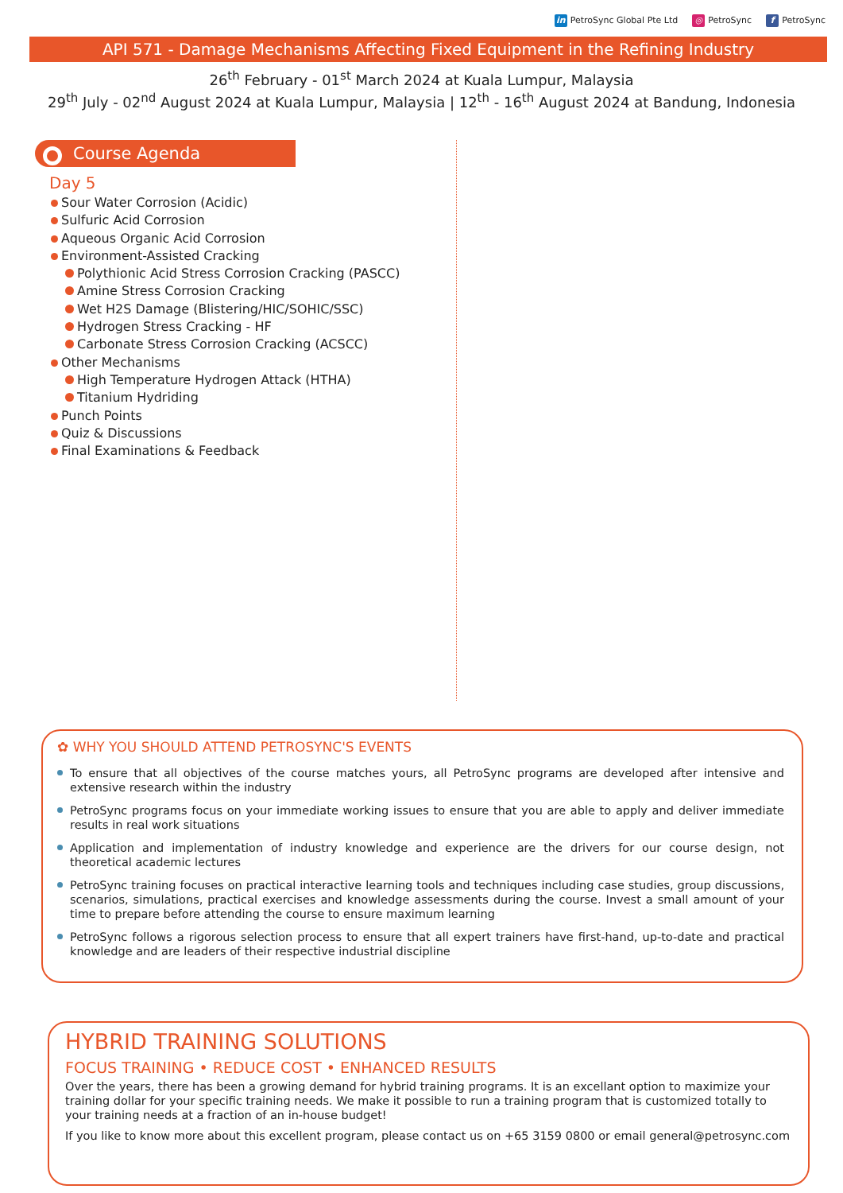in PetroSync Global Pte Ltd ◎ PetroSync f PetroSync
API 571 - Damage Mechanisms Affecting Fixed Equipment in the Refining Industry
26<sup>th</sup> February - 01<sup>st</sup> March 2024 at Kuala Lumpur, Malaysia
29<sup>th</sup> July - 02<sup>nd</sup> August 2024 at Kuala Lumpur, Malaysia | 12<sup>th</sup> - 16<sup>th</sup> August 2024 at Bandung, Indonesia
Course Agenda
Day 5
Sour Water Corrosion (Acidic)
Sulfuric Acid Corrosion
Aqueous Organic Acid Corrosion
Environment-Assisted Cracking
Polythionic Acid Stress Corrosion Cracking (PASCC)
Amine Stress Corrosion Cracking
Wet H2S Damage (Blistering/HIC/SOHIC/SSC)
Hydrogen Stress Cracking - HF
Carbonate Stress Corrosion Cracking (ACSCC)
Other Mechanisms
High Temperature Hydrogen Attack (HTHA)
Titanium Hydriding
Punch Points
Quiz & Discussions
Final Examinations & Feedback
✿ WHY YOU SHOULD ATTEND PETROSYNC'S EVENTS
To ensure that all objectives of the course matches yours, all PetroSync programs are developed after intensive and extensive research within the industry
PetroSync programs focus on your immediate working issues to ensure that you are able to apply and deliver immediate results in real work situations
Application and implementation of industry knowledge and experience are the drivers for our course design, not theoretical academic lectures
PetroSync training focuses on practical interactive learning tools and techniques including case studies, group discussions, scenarios, simulations, practical exercises and knowledge assessments during the course. Invest a small amount of your time to prepare before attending the course to ensure maximum learning
PetroSync follows a rigorous selection process to ensure that all expert trainers have first-hand, up-to-date and practical knowledge and are leaders of their respective industrial discipline
HYBRID TRAINING SOLUTIONS
FOCUS TRAINING • REDUCE COST • ENHANCED RESULTS
Over the years, there has been a growing demand for hybrid training programs. It is an excellant option to maximize your training dollar for your specific training needs. We make it possible to run a training program that is customized totally to your training needs at a fraction of an in-house budget!
If you like to know more about this excellent program, please contact us on +65 3159 0800 or email general@petrosync.com